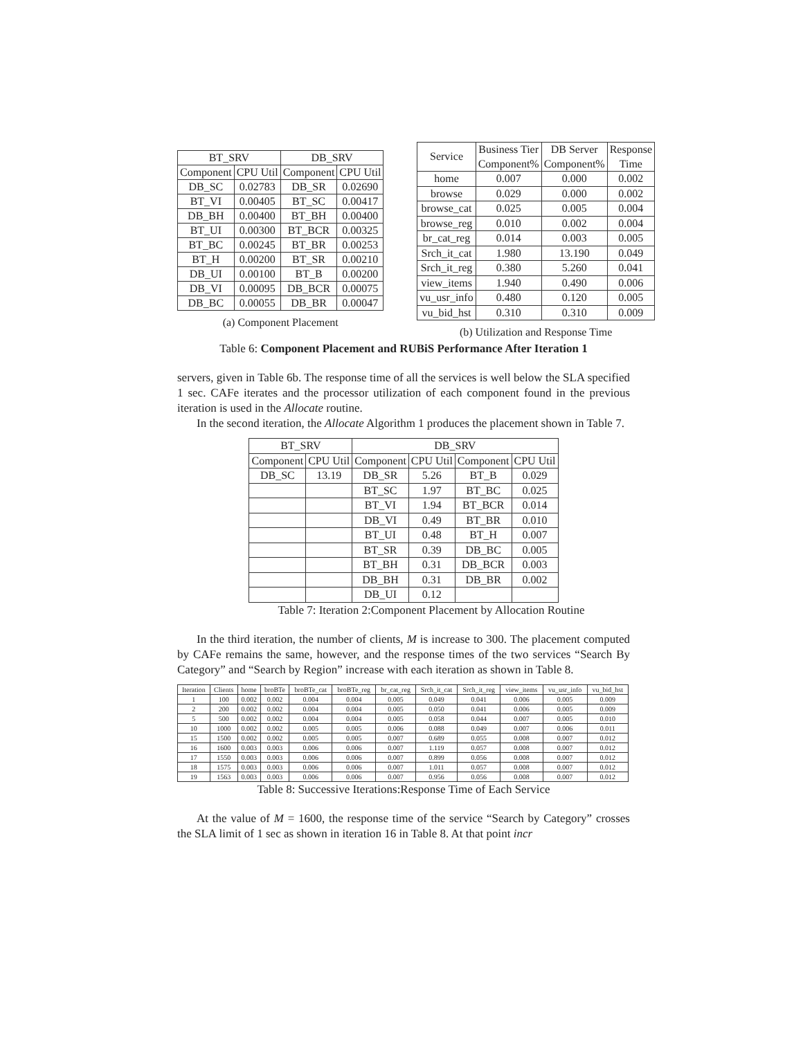| BT_SRV | | DB_SRV | |
| --- | --- | --- | --- |
| Component | CPU Util | Component | CPU Util |
| DB_SC | 0.02783 | DB_SR | 0.02690 |
| BT_VI | 0.00405 | BT_SC | 0.00417 |
| DB_BH | 0.00400 | BT_BH | 0.00400 |
| BT_UI | 0.00300 | BT_BCR | 0.00325 |
| BT_BC | 0.00245 | BT_BR | 0.00253 |
| BT_H | 0.00200 | BT_SR | 0.00210 |
| DB_UI | 0.00100 | BT_B | 0.00200 |
| DB_VI | 0.00095 | DB_BCR | 0.00075 |
| DB_BC | 0.00055 | DB_BR | 0.00047 |
(a) Component Placement
| Service | Business Tier Component% | DB Server Component% | Response Time |
| --- | --- | --- | --- |
| home | 0.007 | 0.000 | 0.002 |
| browse | 0.029 | 0.000 | 0.002 |
| browse_cat | 0.025 | 0.005 | 0.004 |
| browse_reg | 0.010 | 0.002 | 0.004 |
| br_cat_reg | 0.014 | 0.003 | 0.005 |
| Srch_it_cat | 1.980 | 13.190 | 0.049 |
| Srch_it_reg | 0.380 | 5.260 | 0.041 |
| view_items | 1.940 | 0.490 | 0.006 |
| vu_usr_info | 0.480 | 0.120 | 0.005 |
| vu_bid_hst | 0.310 | 0.310 | 0.009 |
(b) Utilization and Response Time
Table 6: Component Placement and RUBiS Performance After Iteration 1
servers, given in Table 6b. The response time of all the services is well below the SLA specified 1 sec. CAFe iterates and the processor utilization of each component found in the previous iteration is used in the Allocate routine.
In the second iteration, the Allocate Algorithm 1 produces the placement shown in Table 7.
| BT_SRV | | DB_SRV | | | |
| --- | --- | --- | --- | --- | --- |
| Component | CPU Util | Component | CPU Util | Component | CPU Util |
| DB_SC | 13.19 | DB_SR | 5.26 | BT_B | 0.029 |
| | | BT_SC | 1.97 | BT_BC | 0.025 |
| | | BT_VI | 1.94 | BT_BCR | 0.014 |
| | | DB_VI | 0.49 | BT_BR | 0.010 |
| | | BT_UI | 0.48 | BT_H | 0.007 |
| | | BT_SR | 0.39 | DB_BC | 0.005 |
| | | BT_BH | 0.31 | DB_BCR | 0.003 |
| | | DB_BH | 0.31 | DB_BR | 0.002 |
| | | DB_UI | 0.12 | | |
Table 7: Iteration 2:Component Placement by Allocation Routine
In the third iteration, the number of clients, M is increase to 300. The placement computed by CAFe remains the same, however, and the response times of the two services “Search By Category” and “Search by Region” increase with each iteration as shown in Table 8.
| Iteration | Clients | home | broBTe | broBTe_cat | broBTe_reg | br_cat_reg | Srch_it_cat | Srch_it_reg | view_items | vu_usr_info | vu_bid_hst |
| --- | --- | --- | --- | --- | --- | --- | --- | --- | --- | --- | --- |
| 1 | 100 | 0.002 | 0.002 | 0.004 | 0.004 | 0.005 | 0.049 | 0.041 | 0.006 | 0.005 | 0.009 |
| 2 | 200 | 0.002 | 0.002 | 0.004 | 0.004 | 0.005 | 0.050 | 0.041 | 0.006 | 0.005 | 0.009 |
| 5 | 500 | 0.002 | 0.002 | 0.004 | 0.004 | 0.005 | 0.058 | 0.044 | 0.007 | 0.005 | 0.010 |
| 10 | 1000 | 0.002 | 0.002 | 0.005 | 0.005 | 0.006 | 0.088 | 0.049 | 0.007 | 0.006 | 0.011 |
| 15 | 1500 | 0.002 | 0.002 | 0.005 | 0.005 | 0.007 | 0.689 | 0.055 | 0.008 | 0.007 | 0.012 |
| 16 | 1600 | 0.003 | 0.003 | 0.006 | 0.006 | 0.007 | 1.119 | 0.057 | 0.008 | 0.007 | 0.012 |
| 17 | 1550 | 0.003 | 0.003 | 0.006 | 0.006 | 0.007 | 0.899 | 0.056 | 0.008 | 0.007 | 0.012 |
| 18 | 1575 | 0.003 | 0.003 | 0.006 | 0.006 | 0.007 | 1.011 | 0.057 | 0.008 | 0.007 | 0.012 |
| 19 | 1563 | 0.003 | 0.003 | 0.006 | 0.006 | 0.007 | 0.956 | 0.056 | 0.008 | 0.007 | 0.012 |
Table 8: Successive Iterations:Response Time of Each Service
At the value of M = 1600, the response time of the service “Search by Category” crosses the SLA limit of 1 sec as shown in iteration 16 in Table 8. At that point incr